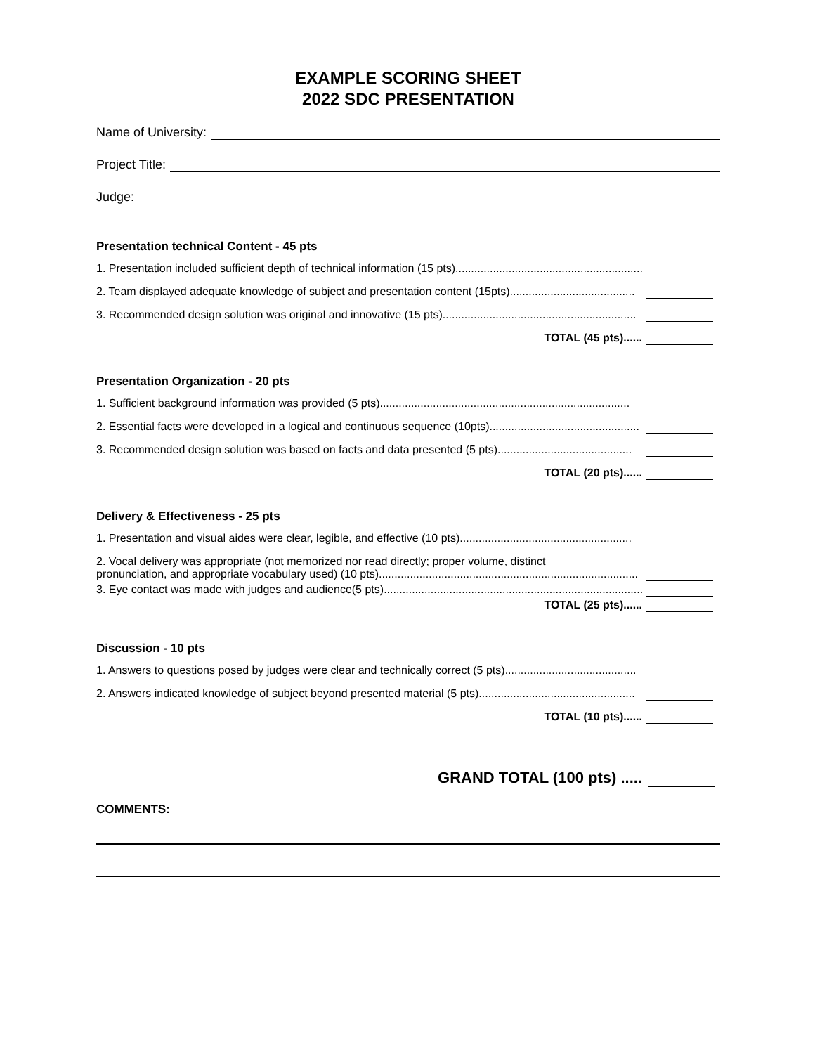EXAMPLE SCORING SHEET
2022 SDC PRESENTATION
Name of University:
Project Title:
Judge:
Presentation technical Content - 45 pts
1. Presentation included sufficient depth of technical information (15 pts)................................................................
2. Team displayed adequate knowledge of subject and presentation content (15pts)........................................
3. Recommended design solution was original and innovative (15 pts)..............................................................
TOTAL (45 pts)......
Presentation Organization - 20 pts
1. Sufficient background information was provided (5 pts)................................................................................
2. Essential facts were developed in a logical and continuous sequence (10pts)................................................
3. Recommended design solution was based on facts and data presented (5 pts)...........................................
TOTAL (20 pts)......
Delivery & Effectiveness - 25 pts
1. Presentation and visual aides were clear, legible, and effective (10 pts).......................................................
2. Vocal delivery was appropriate (not memorized nor read directly; proper volume, distinct
pronunciation, and appropriate vocabulary used) (10 pts)...................................................................................
3. Eye contact was made with judges and audience(5 pts)...................................................................................
TOTAL (25 pts)......
Discussion - 10 pts
1. Answers to questions posed by judges were clear and technically correct (5 pts)..........................................
2. Answers indicated knowledge of subject beyond presented material (5 pts)..................................................
TOTAL (10 pts)......
GRAND TOTAL (100 pts) .....
COMMENTS: